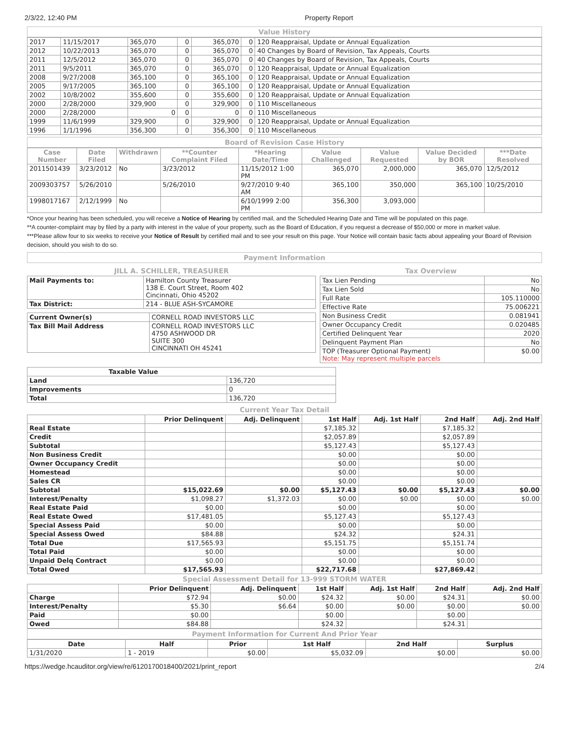2/3/22, 12:40 PM Property Report
Value History
| 2017 | 11/15/2017 | 365,070 | 0 | 365,070 | 0 | 120 Reappraisal, Update or Annual Equalization |
| 2012 | 10/22/2013 | 365,070 | 0 | 365,070 | 0 | 40 Changes by Board of Revision, Tax Appeals, Courts |
| 2011 | 12/5/2012 | 365,070 | 0 | 365,070 | 0 | 40 Changes by Board of Revision, Tax Appeals, Courts |
| 2011 | 9/5/2011 | 365,070 | 0 | 365,070 | 0 | 120 Reappraisal, Update or Annual Equalization |
| 2008 | 9/27/2008 | 365,100 | 0 | 365,100 | 0 | 120 Reappraisal, Update or Annual Equalization |
| 2005 | 9/17/2005 | 365,100 | 0 | 365,100 | 0 | 120 Reappraisal, Update or Annual Equalization |
| 2002 | 10/8/2002 | 355,600 | 0 | 355,600 | 0 | 120 Reappraisal, Update or Annual Equalization |
| 2000 | 2/28/2000 | 329,900 | 0 | 329,900 | 0 | 110 Miscellaneous |
| 2000 | 2/28/2000 | 0 | 0 | 0 | 0 | 110 Miscellaneous |
| 1999 | 11/6/1999 | 329,900 | 0 | 329,900 | 0 | 120 Reappraisal, Update or Annual Equalization |
| 1996 | 1/1/1996 | 356,300 | 0 | 356,300 | 0 | 110 Miscellaneous |
Board of Revision Case History
| Case Number | Date Filed | Withdrawn | **Counter Complaint Filed | *Hearing Date/Time | Value Challenged | Value Requested | Value Decided by BOR | ***Date Resolved |
| --- | --- | --- | --- | --- | --- | --- | --- | --- |
| 2011501439 | 3/23/2012 | No | 3/23/2012 | 11/15/2012 1:00 PM | 365,070 | 2,000,000 | 365,070 | 12/5/2012 |
| 2009303757 | 5/26/2010 | | 5/26/2010 | 9/27/2010 9:40 AM | 365,100 | 350,000 | 365,100 | 10/25/2010 |
| 1998017167 | 2/12/1999 | No | | 6/10/1999 2:00 PM | 356,300 | 3,093,000 | | |
*Once your hearing has been scheduled, you will receive a Notice of Hearing by certified mail, and the Scheduled Hearing Date and Time will be populated on this page.
**A counter-complaint may by filed by a party with interest in the value of your property, such as the Board of Education, if you request a decrease of $50,000 or more in market value.
***Please allow four to six weeks to receive your Notice of Result by certified mail and to see your result on this page. Your Notice will contain basic facts about appealing your Board of Revision decision, should you wish to do so.
Payment Information
JILL A. SCHILLER, TREASURER
| Mail Payments to: | Hamilton County Treasurer 138 E. Court Street, Room 402 Cincinnati, Ohio 45202 |
| Tax District: | 214 - BLUE ASH-SYCAMORE |
| Current Owner(s) | CORNELL ROAD INVESTORS LLC |
| Tax Bill Mail Address | CORNELL ROAD INVESTORS LLC 4750 ASHWOOD DR SUITE 300 CINCINNATI OH 45241 |
Tax Overview
| Tax Lien Pending | No |
| Tax Lien Sold | No |
| Full Rate | 105.110000 |
| Effective Rate | 75.006221 |
| Non Business Credit | 0.081941 |
| Owner Occupancy Credit | 0.020485 |
| Certified Delinquent Year | 2020 |
| Delinquent Payment Plan | No |
| TOP (Treasurer Optional Payment) Note: May represent multiple parcels | $0.00 |
| Taxable Value | |
| Land | 136,720 |
| Improvements | 0 |
| Total | 136,720 |
Current Year Tax Detail
| | Prior Delinquent | Adj. Delinquent | 1st Half | Adj. 1st Half | 2nd Half | Adj. 2nd Half |
| --- | --- | --- | --- | --- | --- | --- |
| Real Estate | | | $7,185.32 | | $7,185.32 | |
| Credit | | | $2,057.89 | | $2,057.89 | |
| Subtotal | | | $5,127.43 | | $5,127.43 | |
| Non Business Credit | | | $0.00 | | $0.00 | |
| Owner Occupancy Credit | | | $0.00 | | $0.00 | |
| Homestead | | | $0.00 | | $0.00 | |
| Sales CR | | | $0.00 | | $0.00 | |
| Subtotal | $15,022.69 | $0.00 | $5,127.43 | $0.00 | $5,127.43 | $0.00 |
| Interest/Penalty | $1,098.27 | $1,372.03 | $0.00 | $0.00 | $0.00 | $0.00 |
| Real Estate Paid | $0.00 | | $0.00 | | $0.00 | |
| Real Estate Owed | $17,481.05 | | $5,127.43 | | $5,127.43 | |
| Special Assess Paid | $0.00 | | $0.00 | | $0.00 | |
| Special Assess Owed | $84.88 | | $24.32 | | $24.31 | |
| Total Due | $17,565.93 | | $5,151.75 | | $5,151.74 | |
| Total Paid | $0.00 | | $0.00 | | $0.00 | |
| Unpaid Delq Contract | $0.00 | | $0.00 | | $0.00 | |
| Total Owed | $17,565.93 | | $22,717.68 | | $27,869.42 | |
Special Assessment Detail for 13-999 STORM WATER
| | Prior Delinquent | Adj. Delinquent | 1st Half | Adj. 1st Half | 2nd Half | Adj. 2nd Half |
| --- | --- | --- | --- | --- | --- | --- |
| Charge | $72.94 | $0.00 | $24.32 | $0.00 | $24.31 | $0.00 |
| Interest/Penalty | $5.30 | $6.64 | $0.00 | $0.00 | $0.00 | $0.00 |
| Paid | $0.00 | | $0.00 | | $0.00 | |
| Owed | $84.88 | | $24.32 | | $24.31 | |
Payment Information for Current And Prior Year
| Date | Half | Prior | 1st Half | 2nd Half | Surplus |
| --- | --- | --- | --- | --- | --- |
| 1/31/2020 | 1 - 2019 | $0.00 | $5,032.09 | $0.00 | $0.00 |
https://wedge.hcauditor.org/view/re/6120170018400/2021/print_report 2/4